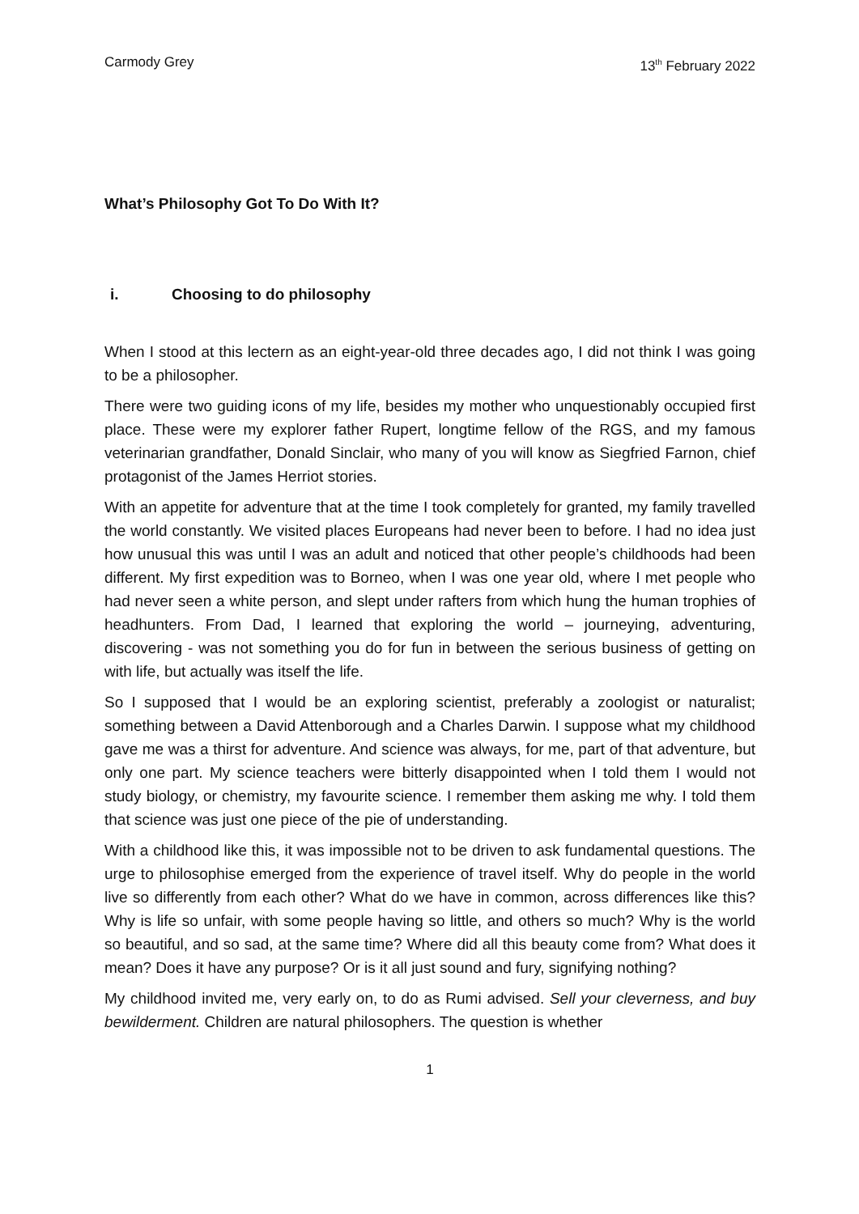Carmody Grey 13<sup>th</sup> February 2022
What’s Philosophy Got To Do With It?
i. Choosing to do philosophy
When I stood at this lectern as an eight-year-old three decades ago, I did not think I was going to be a philosopher.
There were two guiding icons of my life, besides my mother who unquestionably occupied first place. These were my explorer father Rupert, longtime fellow of the RGS, and my famous veterinarian grandfather, Donald Sinclair, who many of you will know as Siegfried Farnon, chief protagonist of the James Herriot stories.
With an appetite for adventure that at the time I took completely for granted, my family travelled the world constantly. We visited places Europeans had never been to before. I had no idea just how unusual this was until I was an adult and noticed that other people’s childhoods had been different. My first expedition was to Borneo, when I was one year old, where I met people who had never seen a white person, and slept under rafters from which hung the human trophies of headhunters. From Dad, I learned that exploring the world – journeying, adventuring, discovering - was not something you do for fun in between the serious business of getting on with life, but actually was itself the life.
So I supposed that I would be an exploring scientist, preferably a zoologist or naturalist; something between a David Attenborough and a Charles Darwin. I suppose what my childhood gave me was a thirst for adventure. And science was always, for me, part of that adventure, but only one part. My science teachers were bitterly disappointed when I told them I would not study biology, or chemistry, my favourite science. I remember them asking me why. I told them that science was just one piece of the pie of understanding.
With a childhood like this, it was impossible not to be driven to ask fundamental questions. The urge to philosophise emerged from the experience of travel itself. Why do people in the world live so differently from each other? What do we have in common, across differences like this? Why is life so unfair, with some people having so little, and others so much? Why is the world so beautiful, and so sad, at the same time? Where did all this beauty come from? What does it mean? Does it have any purpose? Or is it all just sound and fury, signifying nothing?
My childhood invited me, very early on, to do as Rumi advised. Sell your cleverness, and buy bewilderment. Children are natural philosophers. The question is whether
1